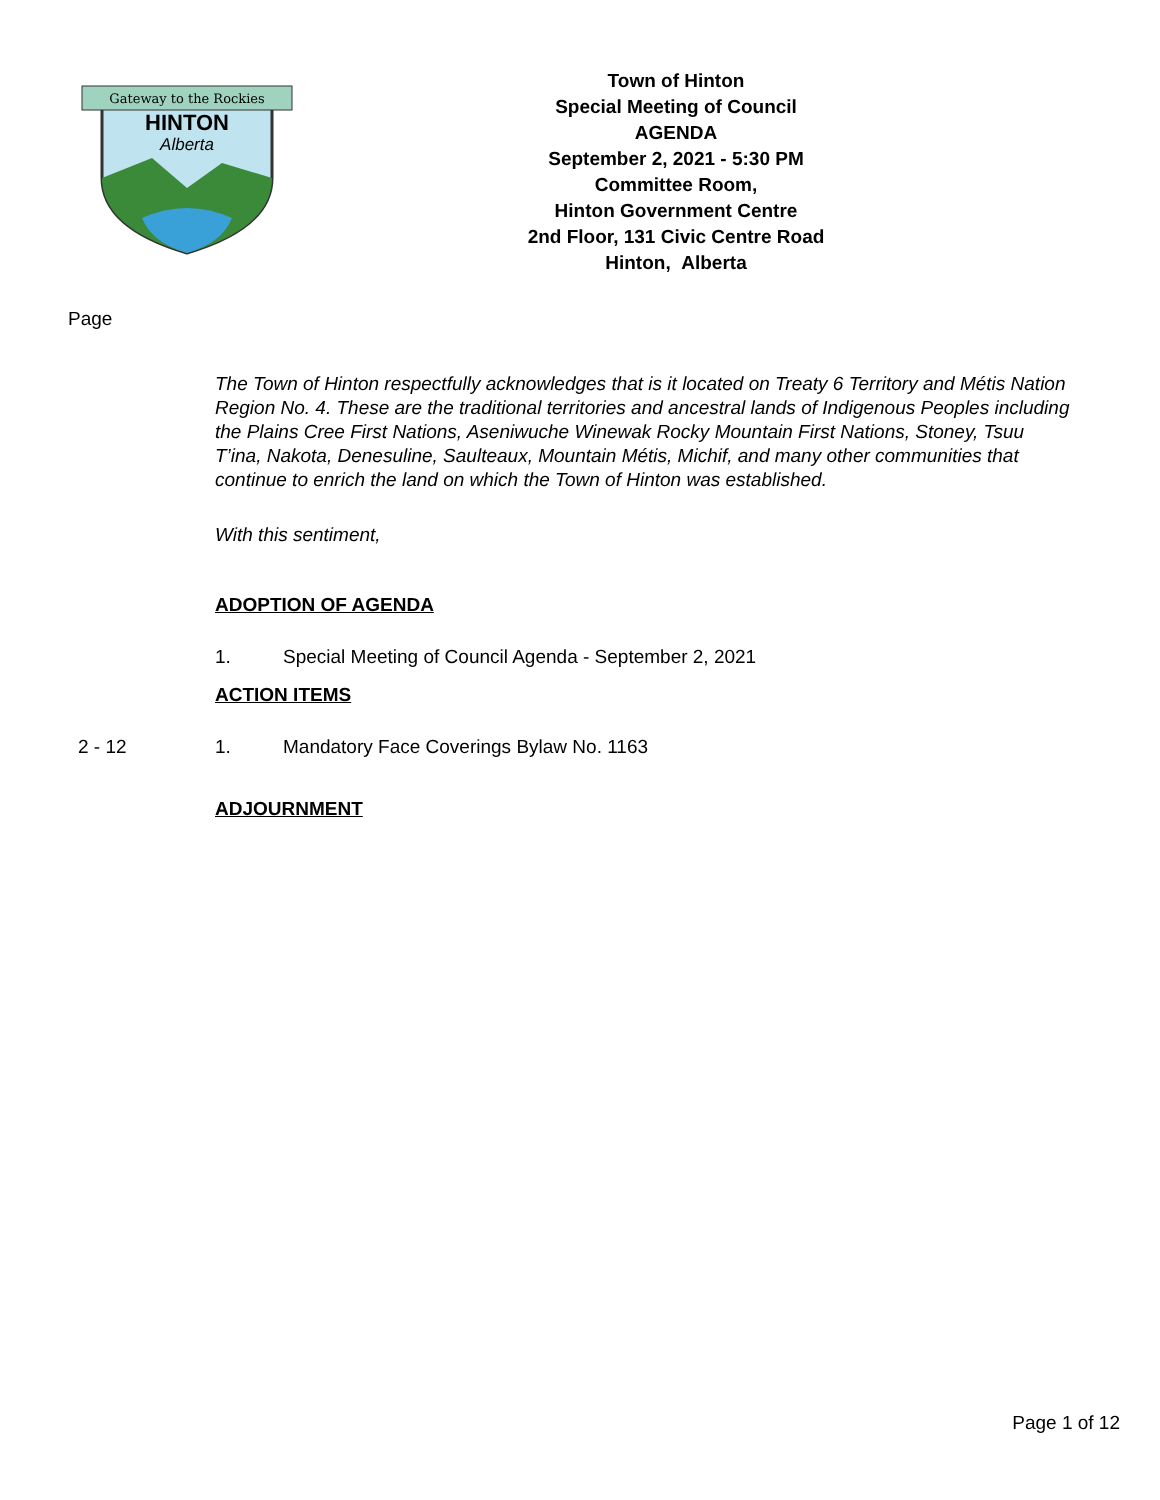Gateway to the Rockies
HINTON
Alberta
Town of Hinton
Special Meeting of Council
AGENDA
September 2, 2021 - 5:30 PM
Committee Room,
Hinton Government Centre
2nd Floor, 131 Civic Centre Road
Hinton, Alberta
Page
The Town of Hinton respectfully acknowledges that is it located on Treaty 6 Territory and Métis Nation Region No. 4. These are the traditional territories and ancestral lands of Indigenous Peoples including the Plains Cree First Nations, Aseniwuche Winewak Rocky Mountain First Nations, Stoney, Tsuu T’ina, Nakota, Denesuline, Saulteaux, Mountain Métis, Michif, and many other communities that continue to enrich the land on which the Town of Hinton was established.
With this sentiment,
ADOPTION OF AGENDA
1. Special Meeting of Council Agenda - September 2, 2021
ACTION ITEMS
2 - 12 1. Mandatory Face Coverings Bylaw No. 1163
ADJOURNMENT
Page 1 of 12